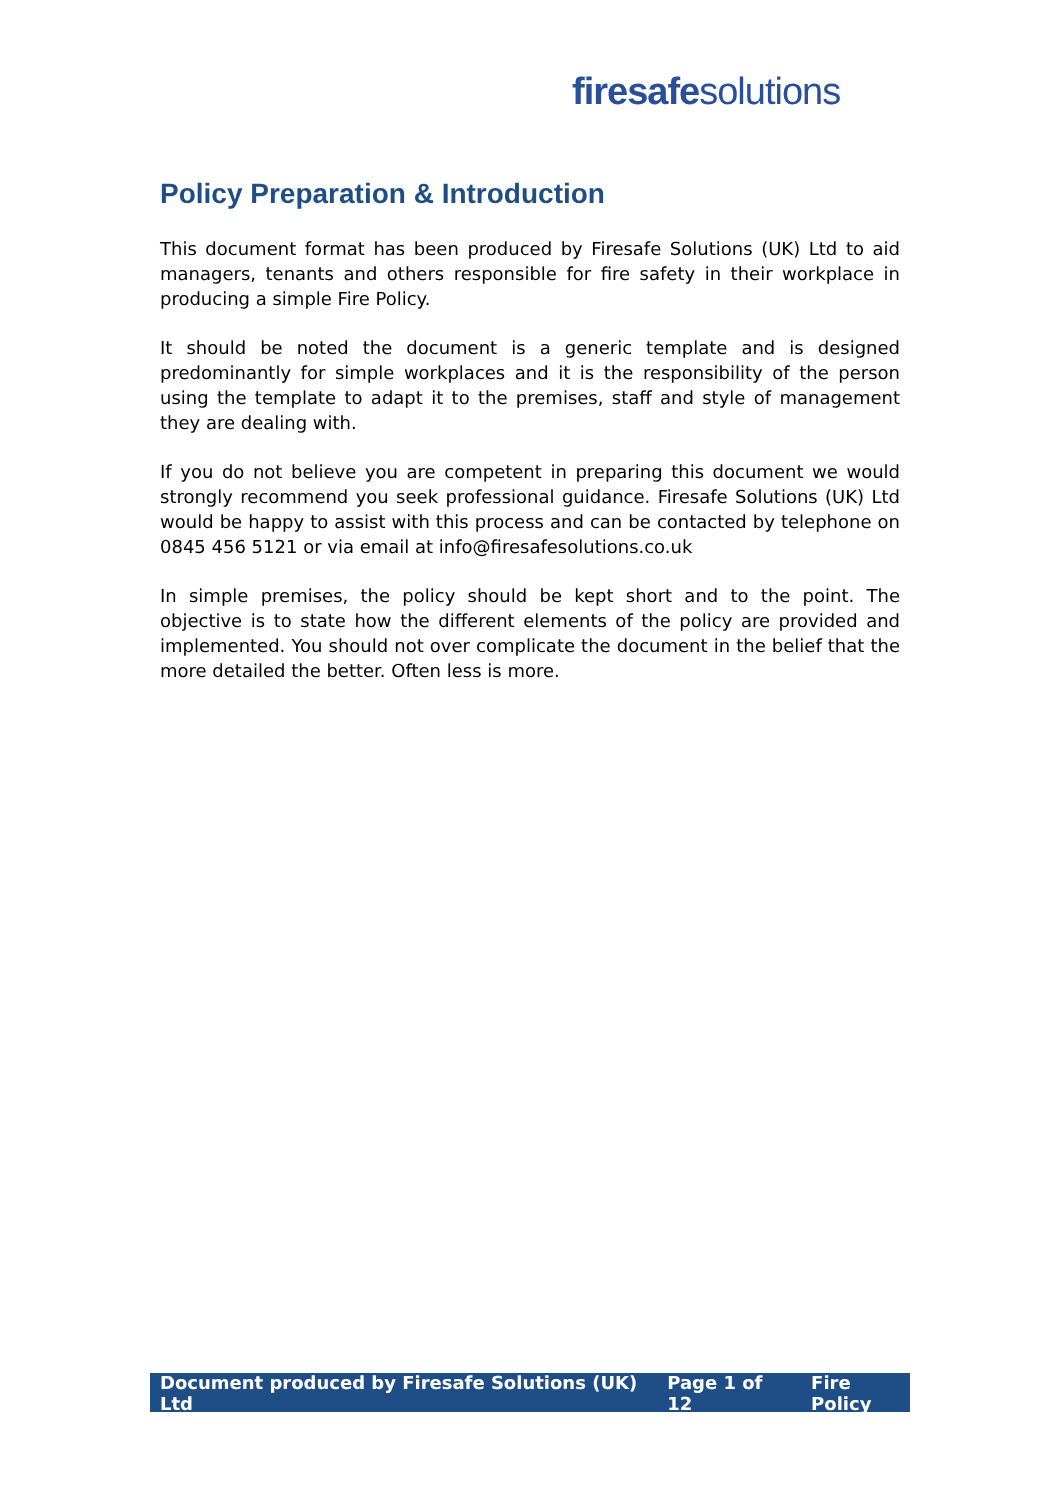fire safe solutions
Policy Preparation & Introduction
This document format has been produced by Firesafe Solutions (UK) Ltd to aid managers, tenants and others responsible for fire safety in their workplace in producing a simple Fire Policy.
It should be noted the document is a generic template and is designed predominantly for simple workplaces and it is the responsibility of the person using the template to adapt it to the premises, staff and style of management they are dealing with.
If you do not believe you are competent in preparing this document we would strongly recommend you seek professional guidance. Firesafe Solutions (UK) Ltd would be happy to assist with this process and can be contacted by telephone on 0845 456 5121 or via email at info@firesafesolutions.co.uk
In simple premises, the policy should be kept short and to the point. The objective is to state how the different elements of the policy are provided and implemented. You should not over complicate the document in the belief that the more detailed the better. Often less is more.
Document produced by Firesafe Solutions (UK) Ltd Page 1 of 12 Fire Policy